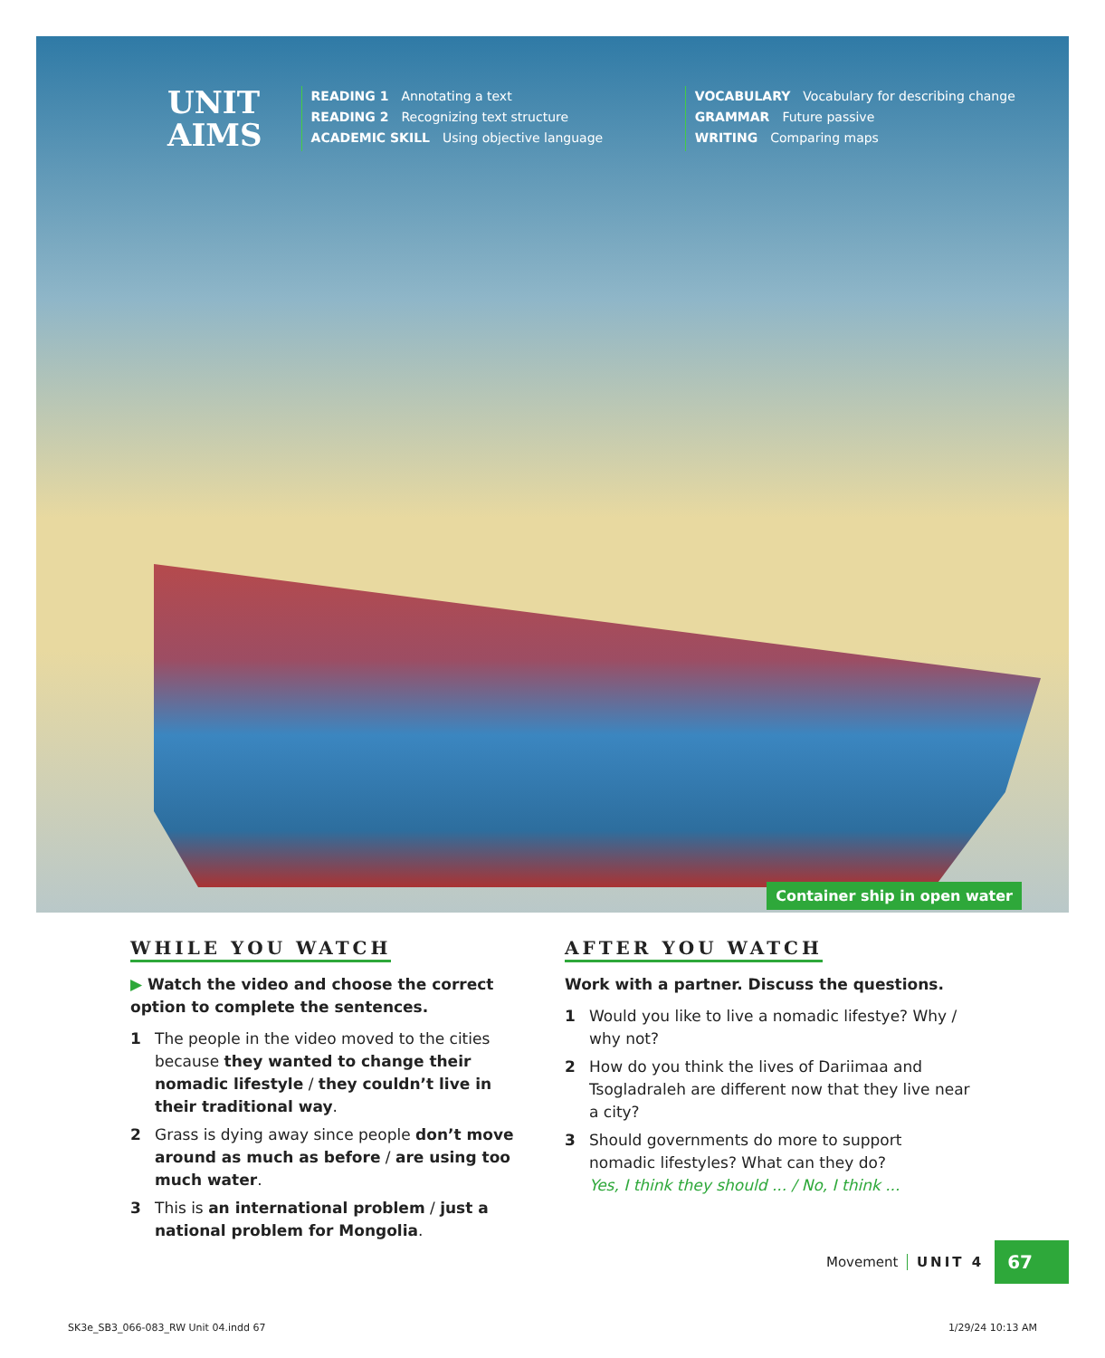UNIT
AIMS
READING 1 Annotating a text
READING 2 Recognizing text structure
ACADEMIC SKILL Using objective language
VOCABULARY Vocabulary for describing change
GRAMMAR Future passive
WRITING Comparing maps
Container ship in open water
WHILE YOU WATCH
▶ Watch the video and choose the correct option to complete the sentences.
1 The people in the video moved to the cities because they wanted to change their nomadic lifestyle / they couldn’t live in their traditional way.
2 Grass is dying away since people don’t move around as much as before / are using too much water.
3 This is an international problem / just a national problem for Mongolia.
AFTER YOU WATCH
Work with a partner. Discuss the questions.
1 Would you like to live a nomadic lifestye? Why / why not?
2 How do you think the lives of Dariimaa and Tsogladraleh are different now that they live near a city?
3 Should governments do more to support nomadic lifestyles? What can they do?
Yes, I think they should ... / No, I think ...
Movement UNIT 4 67
SK3e_SB3_066-083_RW Unit 04.indd 67 1/29/24 10:13 AM